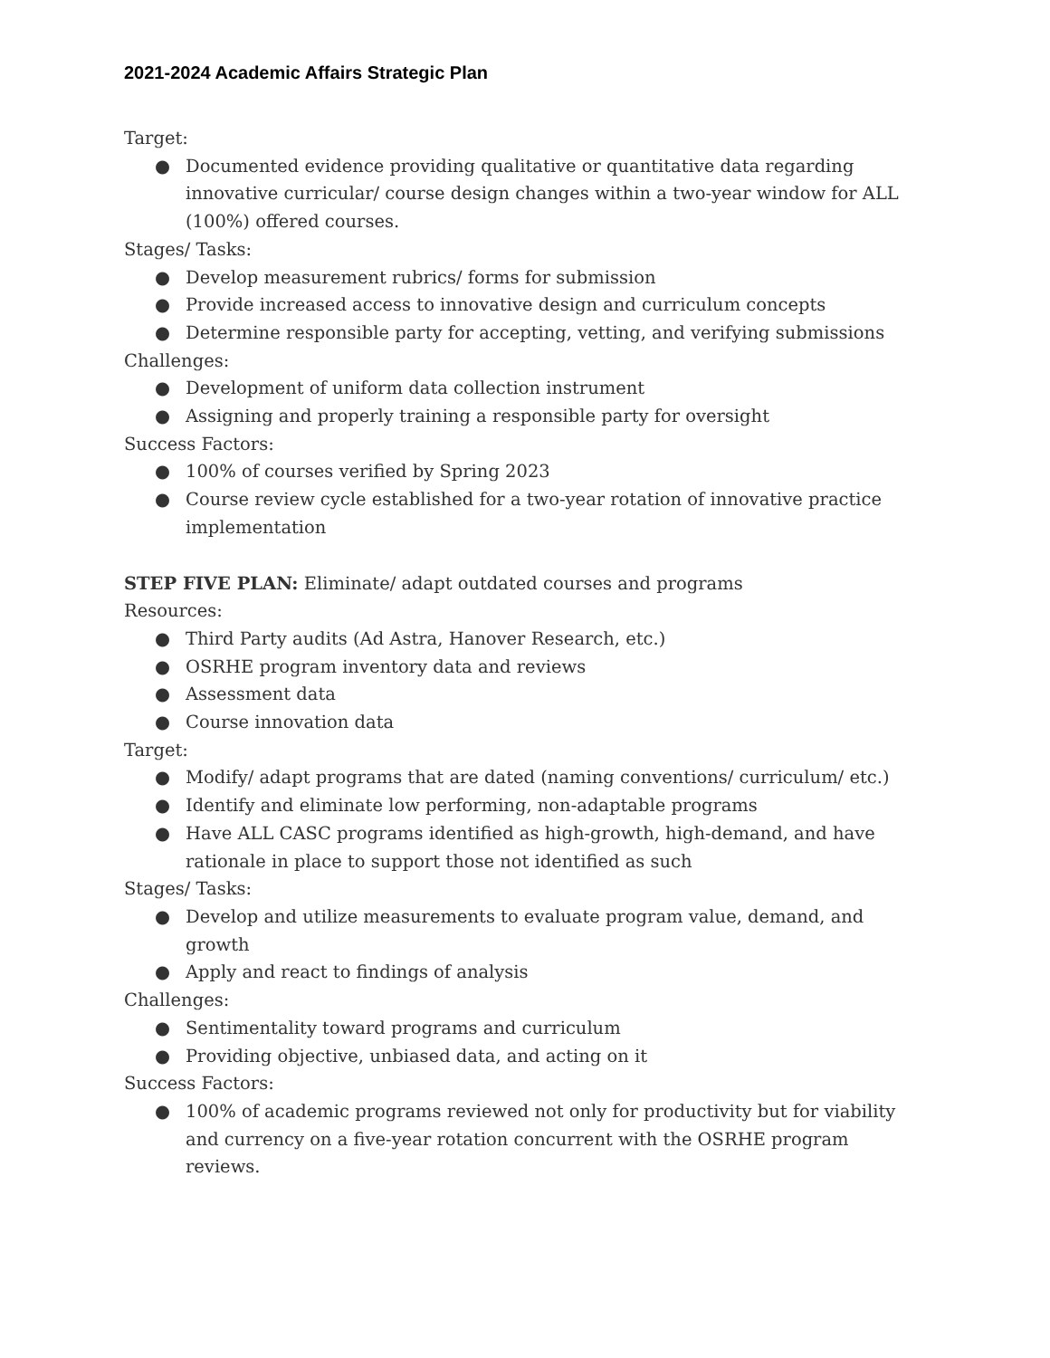2021-2024 Academic Affairs Strategic Plan
Target:
● Documented evidence providing qualitative or quantitative data regarding innovative curricular/ course design changes within a two-year window for ALL (100%) offered courses.
Stages/ Tasks:
● Develop measurement rubrics/ forms for submission
● Provide increased access to innovative design and curriculum concepts
● Determine responsible party for accepting, vetting, and verifying submissions
Challenges:
● Development of uniform data collection instrument
● Assigning and properly training a responsible party for oversight
Success Factors:
● 100% of courses verified by Spring 2023
● Course review cycle established for a two-year rotation of innovative practice implementation
STEP FIVE PLAN: Eliminate/ adapt outdated courses and programs
Resources:
● Third Party audits (Ad Astra, Hanover Research, etc.)
● OSRHE program inventory data and reviews
● Assessment data
● Course innovation data
Target:
● Modify/ adapt programs that are dated (naming conventions/ curriculum/ etc.)
● Identify and eliminate low performing, non-adaptable programs
● Have ALL CASC programs identified as high-growth, high-demand, and have rationale in place to support those not identified as such
Stages/ Tasks:
● Develop and utilize measurements to evaluate program value, demand, and growth
● Apply and react to findings of analysis
Challenges:
● Sentimentality toward programs and curriculum
● Providing objective, unbiased data, and acting on it
Success Factors:
● 100% of academic programs reviewed not only for productivity but for viability and currency on a five-year rotation concurrent with the OSRHE program reviews.